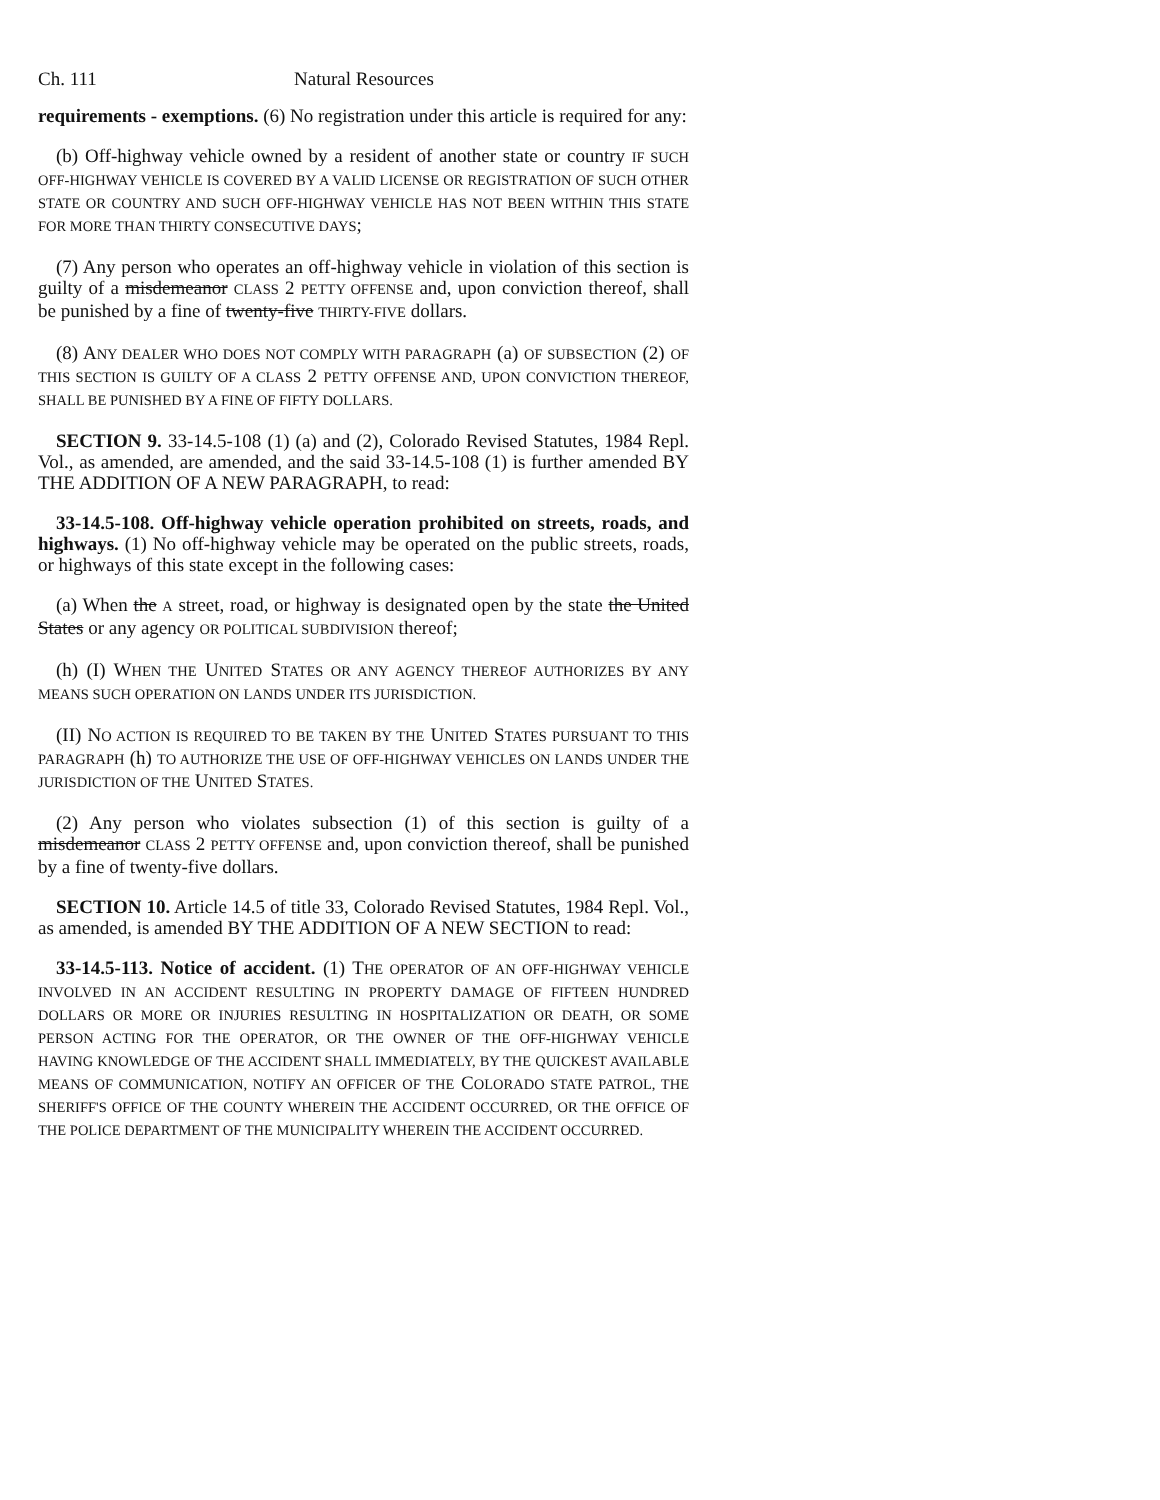Ch. 111 Natural Resources
requirements - exemptions. (6) No registration under this article is required for any:
(b) Off-highway vehicle owned by a resident of another state or country IF SUCH OFF-HIGHWAY VEHICLE IS COVERED BY A VALID LICENSE OR REGISTRATION OF SUCH OTHER STATE OR COUNTRY AND SUCH OFF-HIGHWAY VEHICLE HAS NOT BEEN WITHIN THIS STATE FOR MORE THAN THIRTY CONSECUTIVE DAYS;
(7) Any person who operates an off-highway vehicle in violation of this section is guilty of a misdemeanor CLASS 2 PETTY OFFENSE and, upon conviction thereof, shall be punished by a fine of twenty-five THIRTY-FIVE dollars.
(8) ANY DEALER WHO DOES NOT COMPLY WITH PARAGRAPH (a) OF SUBSECTION (2) OF THIS SECTION IS GUILTY OF A CLASS 2 PETTY OFFENSE AND, UPON CONVICTION THEREOF, SHALL BE PUNISHED BY A FINE OF FIFTY DOLLARS.
SECTION 9. 33-14.5-108 (1) (a) and (2), Colorado Revised Statutes, 1984 Repl. Vol., as amended, are amended, and the said 33-14.5-108 (1) is further amended BY THE ADDITION OF A NEW PARAGRAPH, to read:
33-14.5-108. Off-highway vehicle operation prohibited on streets, roads, and highways. (1) No off-highway vehicle may be operated on the public streets, roads, or highways of this state except in the following cases:
(a) When the A street, road, or highway is designated open by the state the United States or any agency OR POLITICAL SUBDIVISION thereof;
(h) (I) WHEN THE UNITED STATES OR ANY AGENCY THEREOF AUTHORIZES BY ANY MEANS SUCH OPERATION ON LANDS UNDER ITS JURISDICTION.
(II) NO ACTION IS REQUIRED TO BE TAKEN BY THE UNITED STATES PURSUANT TO THIS PARAGRAPH (h) TO AUTHORIZE THE USE OF OFF-HIGHWAY VEHICLES ON LANDS UNDER THE JURISDICTION OF THE UNITED STATES.
(2) Any person who violates subsection (1) of this section is guilty of a misdemeanor CLASS 2 PETTY OFFENSE and, upon conviction thereof, shall be punished by a fine of twenty-five dollars.
SECTION 10. Article 14.5 of title 33, Colorado Revised Statutes, 1984 Repl. Vol., as amended, is amended BY THE ADDITION OF A NEW SECTION to read:
33-14.5-113. Notice of accident. (1) THE OPERATOR OF AN OFF-HIGHWAY VEHICLE INVOLVED IN AN ACCIDENT RESULTING IN PROPERTY DAMAGE OF FIFTEEN HUNDRED DOLLARS OR MORE OR INJURIES RESULTING IN HOSPITALIZATION OR DEATH, OR SOME PERSON ACTING FOR THE OPERATOR, OR THE OWNER OF THE OFF-HIGHWAY VEHICLE HAVING KNOWLEDGE OF THE ACCIDENT SHALL IMMEDIATELY, BY THE QUICKEST AVAILABLE MEANS OF COMMUNICATION, NOTIFY AN OFFICER OF THE COLORADO STATE PATROL, THE SHERIFF'S OFFICE OF THE COUNTY WHEREIN THE ACCIDENT OCCURRED, OR THE OFFICE OF THE POLICE DEPARTMENT OF THE MUNICIPALITY WHEREIN THE ACCIDENT OCCURRED.